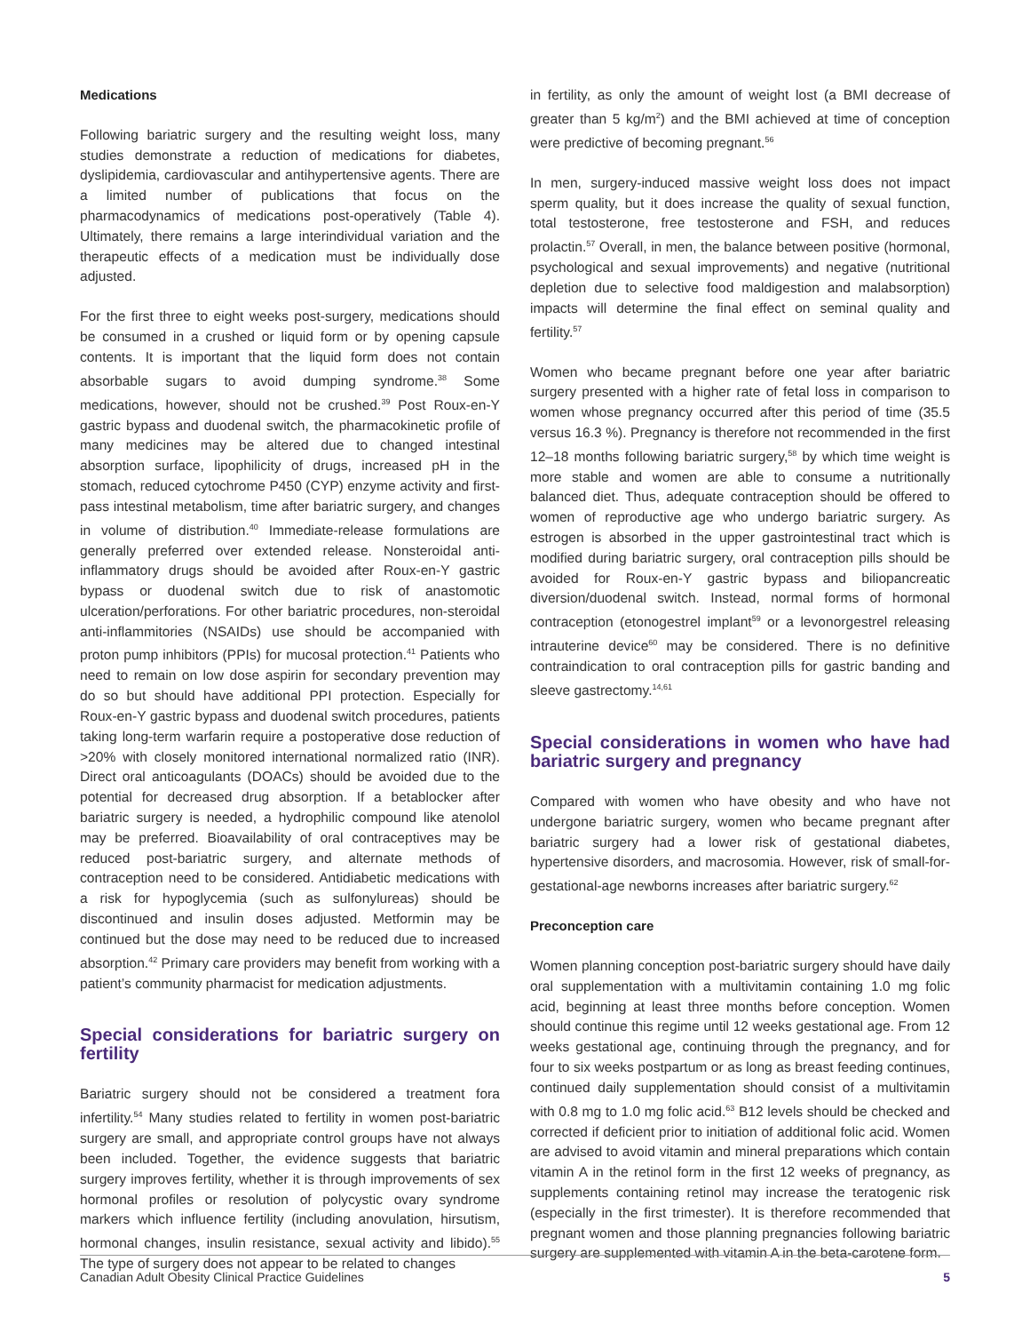Medications
Following bariatric surgery and the resulting weight loss, many studies demonstrate a reduction of medications for diabetes, dyslipidemia, cardiovascular and antihypertensive agents. There are a limited number of publications that focus on the pharmacodynamics of medications post-operatively (Table 4). Ultimately, there remains a large interindividual variation and the therapeutic effects of a medication must be individually dose adjusted.
For the first three to eight weeks post-surgery, medications should be consumed in a crushed or liquid form or by opening capsule contents. It is important that the liquid form does not contain absorbable sugars to avoid dumping syndrome.<sup>38</sup> Some medications, however, should not be crushed.<sup>39</sup> Post Roux-en-Y gastric bypass and duodenal switch, the pharmacokinetic profile of many medicines may be altered due to changed intestinal absorption surface, lipophilicity of drugs, increased pH in the stomach, reduced cytochrome P450 (CYP) enzyme activity and first-pass intestinal metabolism, time after bariatric surgery, and changes in volume of distribution.<sup>40</sup> Immediate-release formulations are generally preferred over extended release. Nonsteroidal anti-inflammatory drugs should be avoided after Roux-en-Y gastric bypass or duodenal switch due to risk of anastomotic ulceration/perforations. For other bariatric procedures, non-steroidal anti-inflammitories (NSAIDs) use should be accompanied with proton pump inhibitors (PPIs) for mucosal protection.<sup>41</sup> Patients who need to remain on low dose aspirin for secondary prevention may do so but should have additional PPI protection. Especially for Roux-en-Y gastric bypass and duodenal switch procedures, patients taking long-term warfarin require a postoperative dose reduction of >20% with closely monitored international normalized ratio (INR). Direct oral anticoagulants (DOACs) should be avoided due to the potential for decreased drug absorption. If a betablocker after bariatric surgery is needed, a hydrophilic compound like atenolol may be preferred. Bioavailability of oral contraceptives may be reduced post-bariatric surgery, and alternate methods of contraception need to be considered. Antidiabetic medications with a risk for hypoglycemia (such as sulfonylureas) should be discontinued and insulin doses adjusted. Metformin may be continued but the dose may need to be reduced due to increased absorption.<sup>42</sup> Primary care providers may benefit from working with a patient’s community pharmacist for medication adjustments.
Special considerations for bariatric surgery on fertility
Bariatric surgery should not be considered a treatment fora infertility.<sup>54</sup> Many studies related to fertility in women post-bariatric surgery are small, and appropriate control groups have not always been included. Together, the evidence suggests that bariatric surgery improves fertility, whether it is through improvements of sex hormonal profiles or resolution of polycystic ovary syndrome markers which influence fertility (including anovulation, hirsutism, hormonal changes, insulin resistance, sexual activity and libido).<sup>55</sup> The type of surgery does not appear to be related to changes
in fertility, as only the amount of weight lost (a BMI decrease of greater than 5 kg/m<sup>2</sup>) and the BMI achieved at time of conception were predictive of becoming pregnant.<sup>56</sup>
In men, surgery-induced massive weight loss does not impact sperm quality, but it does increase the quality of sexual function, total testosterone, free testosterone and FSH, and reduces prolactin.<sup>57</sup> Overall, in men, the balance between positive (hormonal, psychological and sexual improvements) and negative (nutritional depletion due to selective food maldigestion and malabsorption) impacts will determine the final effect on seminal quality and fertility.<sup>57</sup>
Women who became pregnant before one year after bariatric surgery presented with a higher rate of fetal loss in comparison to women whose pregnancy occurred after this period of time (35.5 versus 16.3 %). Pregnancy is therefore not recommended in the first 12–18 months following bariatric surgery,<sup>58</sup> by which time weight is more stable and women are able to consume a nutritionally balanced diet. Thus, adequate contraception should be offered to women of reproductive age who undergo bariatric surgery. As estrogen is absorbed in the upper gastrointestinal tract which is modified during bariatric surgery, oral contraception pills should be avoided for Roux-en-Y gastric bypass and biliopancreatic diversion/duodenal switch. Instead, normal forms of hormonal contraception (etonogestrel implant<sup>59</sup> or a levonorgestrel releasing intrauterine device<sup>60</sup> may be considered. There is no definitive contraindication to oral contraception pills for gastric banding and sleeve gastrectomy.<sup>14,61</sup>
Special considerations in women who have had bariatric surgery and pregnancy
Compared with women who have obesity and who have not undergone bariatric surgery, women who became pregnant after bariatric surgery had a lower risk of gestational diabetes, hypertensive disorders, and macrosomia. However, risk of small-for-gestational-age newborns increases after bariatric surgery.<sup>62</sup>
Preconception care
Women planning conception post-bariatric surgery should have daily oral supplementation with a multivitamin containing 1.0 mg folic acid, beginning at least three months before conception. Women should continue this regime until 12 weeks gestational age. From 12 weeks gestational age, continuing through the pregnancy, and for four to six weeks postpartum or as long as breast feeding continues, continued daily supplementation should consist of a multivitamin with 0.8 mg to 1.0 mg folic acid.<sup>63</sup> B12 levels should be checked and corrected if deficient prior to initiation of additional folic acid. Women are advised to avoid vitamin and mineral preparations which contain vitamin A in the retinol form in the first 12 weeks of pregnancy, as supplements containing retinol may increase the teratogenic risk (especially in the first trimester). It is therefore recommended that pregnant women and those planning pregnancies following bariatric surgery are supplemented with vitamin A in the beta-carotene form.
Canadian Adult Obesity Clinical Practice Guidelines 5